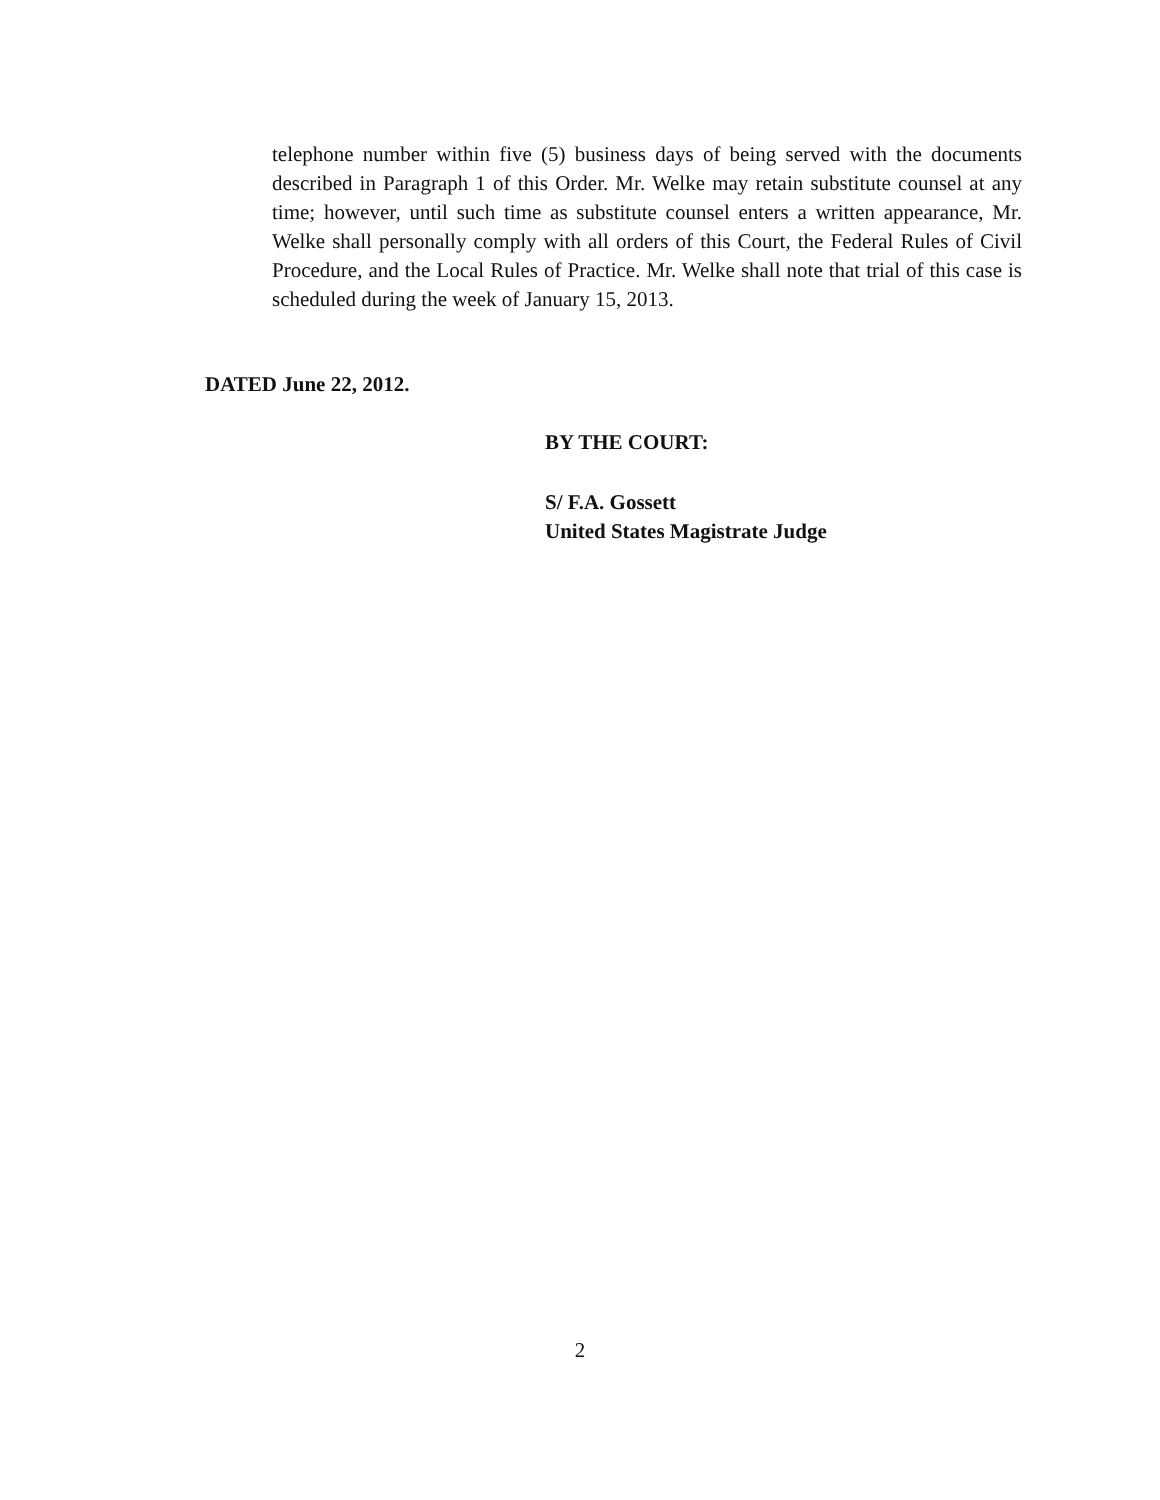telephone number within five (5) business days of being served with the documents described in Paragraph 1 of this Order. Mr. Welke may retain substitute counsel at any time; however, until such time as substitute counsel enters a written appearance, Mr. Welke shall personally comply with all orders of this Court, the Federal Rules of Civil Procedure, and the Local Rules of Practice. Mr. Welke shall note that trial of this case is scheduled during the week of January 15, 2013.
DATED June 22, 2012.
BY THE COURT:
S/ F.A. Gossett
United States Magistrate Judge
2